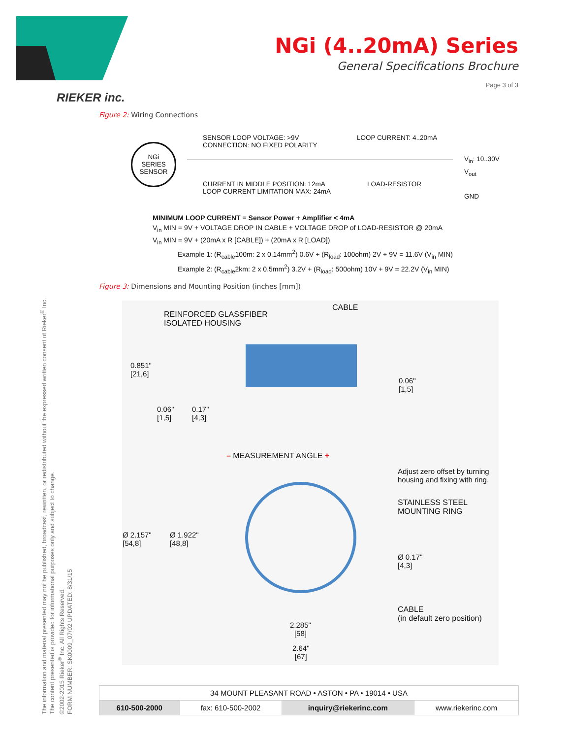RIEKER inc.
NGi (4..20mA) Series
General Specifications Brochure
Page 3 of 3
Figure 2: Wiring Connections
NGi
SERIES
SENSOR
SENSOR LOOP VOLTAGE: >9V
CONNECTION: NO FIXED POLARITY
LOOP CURRENT: 4..20mA
V<sub>in</sub>: 10..30V
V<sub>out</sub>
CURRENT IN MIDDLE POSITION: 12mA
LOOP CURRENT LIMITATION MAX: 24mA
LOAD-RESISTOR
GND
MINIMUM LOOP CURRENT = Sensor Power + Amplifier < 4mA
V<sub>in</sub> MIN = 9V + VOLTAGE DROP IN CABLE + VOLTAGE DROP of LOAD-RESISTOR @ 20mA
V<sub>in</sub> MIN = 9V + (20mA x R [CABLE]) + (20mA x R [LOAD])
Example 1: (R<sub>cable</sub>100m: 2 x 0.14mm<sup>2</sup>) 0.6V + (R<sub>load</sub>: 100ohm) 2V + 9V = 11.6V (V<sub>in</sub> MIN)
Example 2: (R<sub>cable</sub>2km: 2 x 0.5mm<sup>2</sup>) 3.2V + (R<sub>load</sub>: 500ohm) 10V + 9V = 22.2V (V<sub>in</sub> MIN)
Figure 3: Dimensions and Mounting Position (inches [mm])
CABLE
REINFORCED GLASSFIBER
ISOLATED HOUSING
0.851"
[21,6]
0.06"
[1,5]
0.06"
[1,5]
0.17"
[4,3]
– MEASUREMENT ANGLE +
Adjust zero offset by turning
housing and fixing with ring.
STAINLESS STEEL
MOUNTING RING
Ø 2.157"
[54,8]
Ø 1.922"
[48,8]
Ø 0.17"
[4,3]
CABLE
(in default zero position)
2.285"
[58]
2.64"
[67]
The information and material presented may not be published, broadcast, rewritten, or redistributed without the expressed written consent of Rieker<sup>®</sup> Inc.
The content presented is provided for informational purposes only and subject to change.
©2002-2015 Rieker<sup>®</sup> Inc. All Rights Reserved.
FORM NUMBER: SK0009_07/02 UPDATED: 8/31/15
| 34 MOUNT PLEASANT ROAD • ASTON • PA • 19014 • USA | | | |
| 610-500-2000 | fax: 610-500-2002 | inquiry@riekerinc.com | www.riekerinc.com |